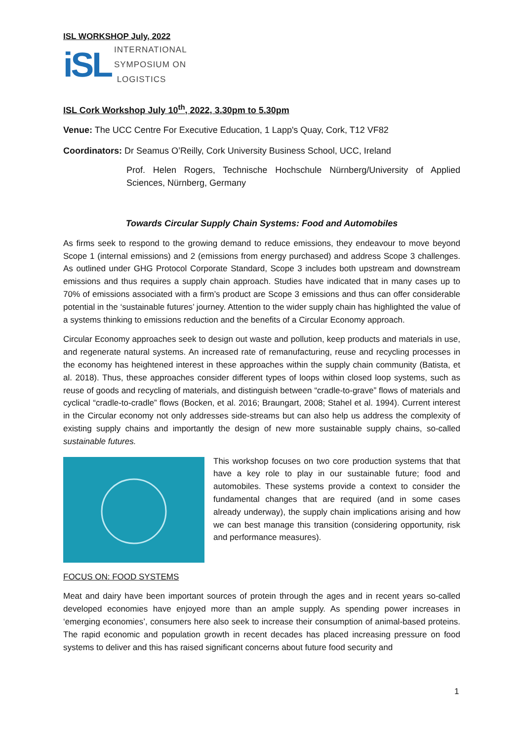ISL WORKSHOP July, 2022
iSL
INTERNATIONAL
SYMPOSIUM ON
LOGISTICS
ISL Cork Workshop July 10<sup>th</sup>, 2022, 3.30pm to 5.30pm
Venue: The UCC Centre For Executive Education, 1 Lapp's Quay, Cork, T12 VF82
Coordinators: Dr Seamus O’Reilly, Cork University Business School, UCC, Ireland
Prof. Helen Rogers, Technische Hochschule Nürnberg/University of Applied Sciences, Nürnberg, Germany
Towards Circular Supply Chain Systems: Food and Automobiles
As firms seek to respond to the growing demand to reduce emissions, they endeavour to move beyond Scope 1 (internal emissions) and 2 (emissions from energy purchased) and address Scope 3 challenges. As outlined under GHG Protocol Corporate Standard, Scope 3 includes both upstream and downstream emissions and thus requires a supply chain approach. Studies have indicated that in many cases up to 70% of emissions associated with a firm’s product are Scope 3 emissions and thus can offer considerable potential in the ‘sustainable futures’ journey. Attention to the wider supply chain has highlighted the value of a systems thinking to emissions reduction and the benefits of a Circular Economy approach.
Circular Economy approaches seek to design out waste and pollution, keep products and materials in use, and regenerate natural systems. An increased rate of remanufacturing, reuse and recycling processes in the economy has heightened interest in these approaches within the supply chain community (Batista, et al. 2018). Thus, these approaches consider different types of loops within closed loop systems, such as reuse of goods and recycling of materials, and distinguish between “cradle-to-grave” flows of materials and cyclical “cradle-to-cradle” flows (Bocken, et al. 2016; Braungart, 2008; Stahel et al. 1994). Current interest in the Circular economy not only addresses side-streams but can also help us address the complexity of existing supply chains and importantly the design of new more sustainable supply chains, so-called sustainable futures.
This workshop focuses on two core production systems that that have a key role to play in our sustainable future; food and automobiles. These systems provide a context to consider the fundamental changes that are required (and in some cases already underway), the supply chain implications arising and how we can best manage this transition (considering opportunity, risk and performance measures).
FOCUS ON: FOOD SYSTEMS
Meat and dairy have been important sources of protein through the ages and in recent years so-called developed economies have enjoyed more than an ample supply. As spending power increases in ‘emerging economies’, consumers here also seek to increase their consumption of animal-based proteins. The rapid economic and population growth in recent decades has placed increasing pressure on food systems to deliver and this has raised significant concerns about future food security and
1